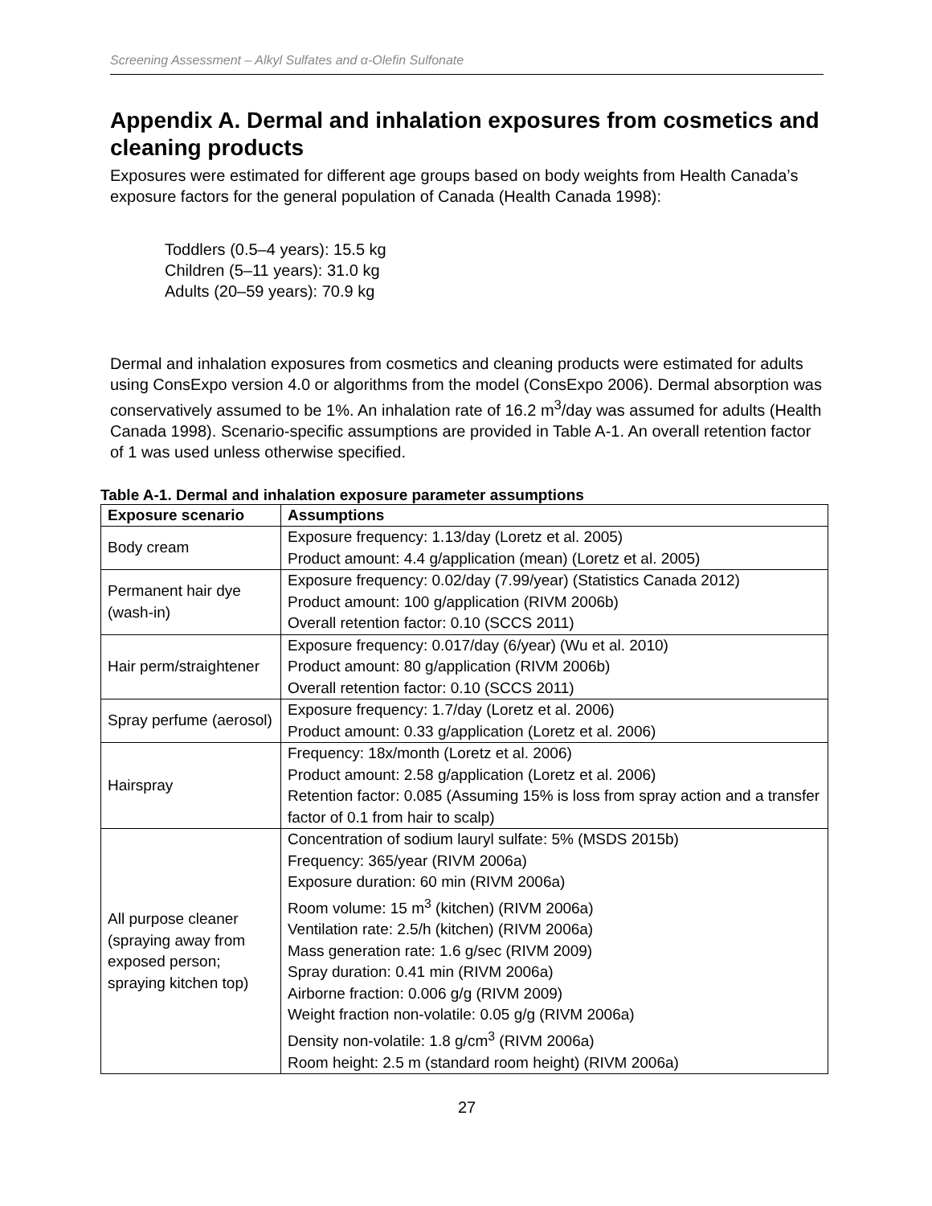Screening Assessment – Alkyl Sulfates and α-Olefin Sulfonate
Appendix A. Dermal and inhalation exposures from cosmetics and cleaning products
Exposures were estimated for different age groups based on body weights from Health Canada’s exposure factors for the general population of Canada (Health Canada 1998):
Toddlers (0.5–4 years): 15.5 kg
Children (5–11 years): 31.0 kg
Adults (20–59 years): 70.9 kg
Dermal and inhalation exposures from cosmetics and cleaning products were estimated for adults using ConsExpo version 4.0 or algorithms from the model (ConsExpo 2006). Dermal absorption was conservatively assumed to be 1%. An inhalation rate of 16.2 m<sup>3</sup>/day was assumed for adults (Health Canada 1998). Scenario-specific assumptions are provided in Table A-1. An overall retention factor of 1 was used unless otherwise specified.
Table A-1. Dermal and inhalation exposure parameter assumptions
| Exposure scenario | Assumptions |
| --- | --- |
| Body cream | Exposure frequency: 1.13/day (Loretz et al. 2005) Product amount: 4.4 g/application (mean) (Loretz et al. 2005) |
| Permanent hair dye (wash-in) | Exposure frequency: 0.02/day (7.99/year) (Statistics Canada 2012) Product amount: 100 g/application (RIVM 2006b) Overall retention factor: 0.10 (SCCS 2011) |
| Hair perm/straightener | Exposure frequency: 0.017/day (6/year) (Wu et al. 2010) Product amount: 80 g/application (RIVM 2006b) Overall retention factor: 0.10 (SCCS 2011) |
| Spray perfume (aerosol) | Exposure frequency: 1.7/day (Loretz et al. 2006) Product amount: 0.33 g/application (Loretz et al. 2006) |
| Hairspray | Frequency: 18x/month (Loretz et al. 2006) Product amount: 2.58 g/application (Loretz et al. 2006) Retention factor: 0.085 (Assuming 15% is loss from spray action and a transfer factor of 0.1 from hair to scalp) |
| All purpose cleaner (spraying away from exposed person; spraying kitchen top) | Concentration of sodium lauryl sulfate: 5% (MSDS 2015b) Frequency: 365/year (RIVM 2006a) Exposure duration: 60 min (RIVM 2006a) Room volume: 15 m<sup>3</sup> (kitchen) (RIVM 2006a) Ventilation rate: 2.5/h (kitchen) (RIVM 2006a) Mass generation rate: 1.6 g/sec (RIVM 2009) Spray duration: 0.41 min (RIVM 2006a) Airborne fraction: 0.006 g/g (RIVM 2009) Weight fraction non-volatile: 0.05 g/g (RIVM 2006a) Density non-volatile: 1.8 g/cm<sup>3</sup> (RIVM 2006a) Room height: 2.5 m (standard room height) (RIVM 2006a) |
27